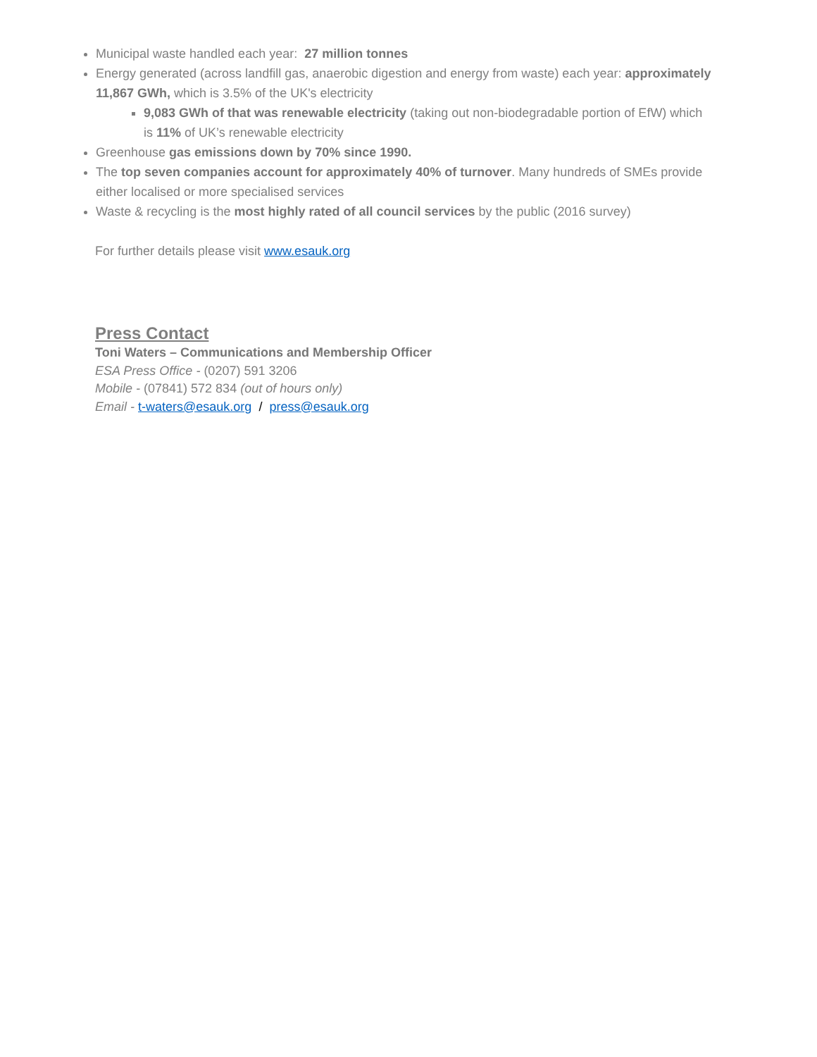Municipal waste handled each year: 27 million tonnes
Energy generated (across landfill gas, anaerobic digestion and energy from waste) each year: approximately 11,867 GWh, which is 3.5% of the UK's electricity
9,083 GWh of that was renewable electricity (taking out non-biodegradable portion of EfW) which is 11% of UK’s renewable electricity
Greenhouse gas emissions down by 70% since 1990.
The top seven companies account for approximately 40% of turnover. Many hundreds of SMEs provide either localised or more specialised services
Waste & recycling is the most highly rated of all council services by the public (2016 survey)
For further details please visit www.esauk.org
Press Contact
Toni Waters – Communications and Membership Officer
ESA Press Office - (0207) 591 3206
Mobile - (07841) 572 834 (out of hours only)
Email - t-waters@esauk.org / press@esauk.org